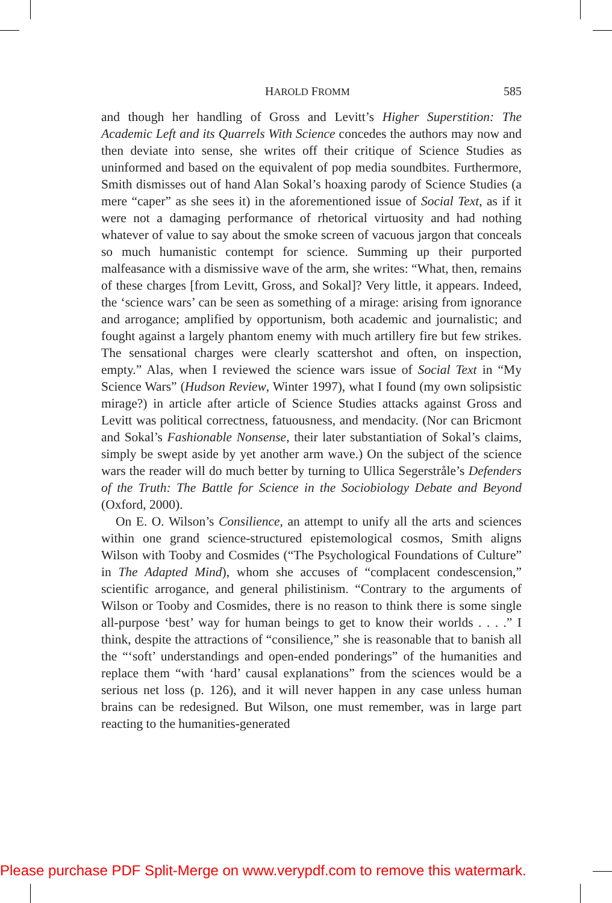HAROLD FROMM 585
and though her handling of Gross and Levitt’s Higher Superstition: The Academic Left and its Quarrels With Science concedes the authors may now and then deviate into sense, she writes off their critique of Science Studies as uninformed and based on the equivalent of pop media soundbites. Furthermore, Smith dismisses out of hand Alan Sokal’s hoaxing parody of Science Studies (a mere “caper” as she sees it) in the aforementioned issue of Social Text, as if it were not a damaging performance of rhetorical virtuosity and had nothing whatever of value to say about the smoke screen of vacuous jargon that conceals so much humanistic contempt for science. Summing up their purported malfeasance with a dismissive wave of the arm, she writes: “What, then, remains of these charges [from Levitt, Gross, and Sokal]? Very little, it appears. Indeed, the ‘science wars’ can be seen as something of a mirage: arising from ignorance and arrogance; amplified by opportunism, both academic and journalistic; and fought against a largely phantom enemy with much artillery fire but few strikes. The sensational charges were clearly scattershot and often, on inspection, empty.” Alas, when I reviewed the science wars issue of Social Text in “My Science Wars” (Hudson Review, Winter 1997), what I found (my own solipsistic mirage?) in article after article of Science Studies attacks against Gross and Levitt was political correctness, fatuousness, and mendacity. (Nor can Bricmont and Sokal’s Fashionable Nonsense, their later substantiation of Sokal’s claims, simply be swept aside by yet another arm wave.) On the subject of the science wars the reader will do much better by turning to Ullica Segerstråle’s Defenders of the Truth: The Battle for Science in the Sociobiology Debate and Beyond (Oxford, 2000).
On E. O. Wilson’s Consilience, an attempt to unify all the arts and sciences within one grand science-structured epistemological cosmos, Smith aligns Wilson with Tooby and Cosmides (“The Psychological Foundations of Culture” in The Adapted Mind), whom she accuses of “complacent condescension,” scientific arrogance, and general philistinism. “Contrary to the arguments of Wilson or Tooby and Cosmides, there is no reason to think there is some single all-purpose ‘best’ way for human beings to get to know their worlds . . . .” I think, despite the attractions of “consilience,” she is reasonable that to banish all the “‘soft’ understandings and open-ended ponderings” of the humanities and replace them “with ‘hard’ causal explanations” from the sciences would be a serious net loss (p. 126), and it will never happen in any case unless human brains can be redesigned. But Wilson, one must remember, was in large part reacting to the humanities-generated
Please purchase PDF Split-Merge on www.verypdf.com to remove this watermark.